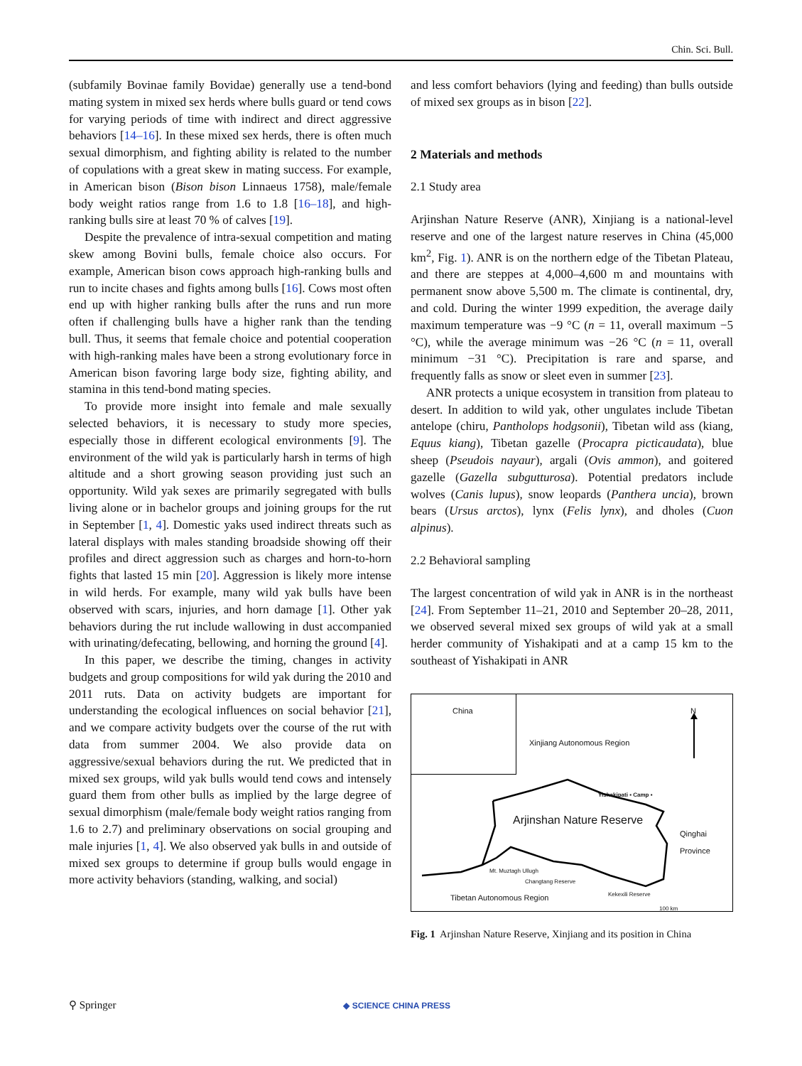Chin. Sci. Bull.
(subfamily Bovinae family Bovidae) generally use a tend-bond mating system in mixed sex herds where bulls guard or tend cows for varying periods of time with indirect and direct aggressive behaviors [14–16]. In these mixed sex herds, there is often much sexual dimorphism, and fighting ability is related to the number of copulations with a great skew in mating success. For example, in American bison (Bison bison Linnaeus 1758), male/female body weight ratios range from 1.6 to 1.8 [16–18], and high-ranking bulls sire at least 70 % of calves [19].
Despite the prevalence of intra-sexual competition and mating skew among Bovini bulls, female choice also occurs. For example, American bison cows approach high-ranking bulls and run to incite chases and fights among bulls [16]. Cows most often end up with higher ranking bulls after the runs and run more often if challenging bulls have a higher rank than the tending bull. Thus, it seems that female choice and potential cooperation with high-ranking males have been a strong evolutionary force in American bison favoring large body size, fighting ability, and stamina in this tend-bond mating species.
To provide more insight into female and male sexually selected behaviors, it is necessary to study more species, especially those in different ecological environments [9]. The environment of the wild yak is particularly harsh in terms of high altitude and a short growing season providing just such an opportunity. Wild yak sexes are primarily segregated with bulls living alone or in bachelor groups and joining groups for the rut in September [1, 4]. Domestic yaks used indirect threats such as lateral displays with males standing broadside showing off their profiles and direct aggression such as charges and horn-to-horn fights that lasted 15 min [20]. Aggression is likely more intense in wild herds. For example, many wild yak bulls have been observed with scars, injuries, and horn damage [1]. Other yak behaviors during the rut include wallowing in dust accompanied with urinating/defecating, bellowing, and horning the ground [4].
In this paper, we describe the timing, changes in activity budgets and group compositions for wild yak during the 2010 and 2011 ruts. Data on activity budgets are important for understanding the ecological influences on social behavior [21], and we compare activity budgets over the course of the rut with data from summer 2004. We also provide data on aggressive/sexual behaviors during the rut. We predicted that in mixed sex groups, wild yak bulls would tend cows and intensely guard them from other bulls as implied by the large degree of sexual dimorphism (male/female body weight ratios ranging from 1.6 to 2.7) and preliminary observations on social grouping and male injuries [1, 4]. We also observed yak bulls in and outside of mixed sex groups to determine if group bulls would engage in more activity behaviors (standing, walking, and social)
and less comfort behaviors (lying and feeding) than bulls outside of mixed sex groups as in bison [22].
2 Materials and methods
2.1 Study area
Arjinshan Nature Reserve (ANR), Xinjiang is a national-level reserve and one of the largest nature reserves in China (45,000 km<sup>2</sup>, Fig. 1). ANR is on the northern edge of the Tibetan Plateau, and there are steppes at 4,000–4,600 m and mountains with permanent snow above 5,500 m. The climate is continental, dry, and cold. During the winter 1999 expedition, the average daily maximum temperature was −9 °C (n = 11, overall maximum −5 °C), while the average minimum was −26 °C (n = 11, overall minimum −31 °C). Precipitation is rare and sparse, and frequently falls as snow or sleet even in summer [23].
ANR protects a unique ecosystem in transition from plateau to desert. In addition to wild yak, other ungulates include Tibetan antelope (chiru, Pantholops hodgsonii), Tibetan wild ass (kiang, Equus kiang), Tibetan gazelle (Procapra picticaudata), blue sheep (Pseudois nayaur), argali (Ovis ammon), and goitered gazelle (Gazella subgutturosa). Potential predators include wolves (Canis lupus), snow leopards (Panthera uncia), brown bears (Ursus arctos), lynx (Felis lynx), and dholes (Cuon alpinus).
2.2 Behavioral sampling
The largest concentration of wild yak in ANR is in the northeast [24]. From September 11–21, 2010 and September 20–28, 2011, we observed several mixed sex groups of wild yak at a small herder community of Yishakipati and at a camp 15 km to the southeast of Yishakipati in ANR
China
N
Xinjiang Autonomous Region
Yishakipati ▪ Camp ▪
Arjinshan Nature Reserve
Qinghai
Province
Mt. Muztagh Ullugh
Changtang Reserve
Tibetan Autonomous Region
Kekexili Reserve
100 km
Fig. 1 Arjinshan Nature Reserve, Xinjiang and its position in China
⚲ Springer ◆ SCIENCE CHINA PRESS